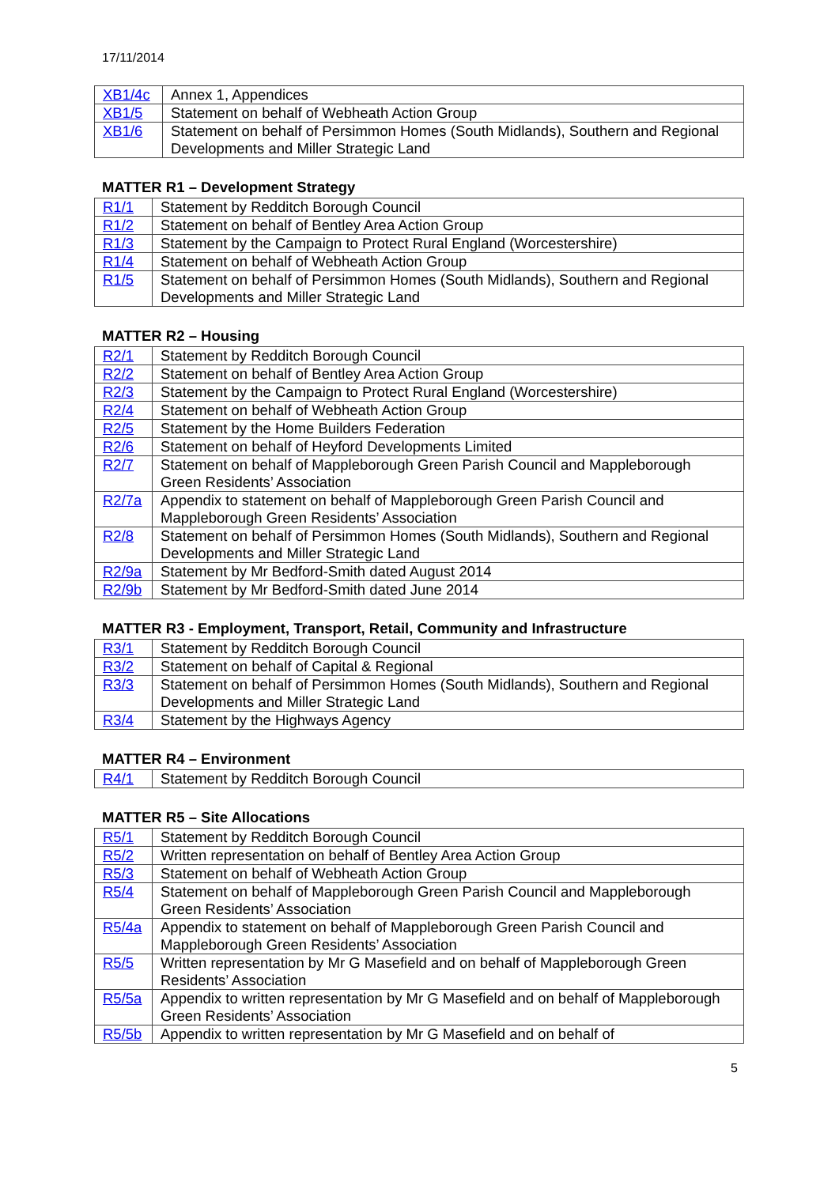17/11/2014
| XB1/4c | Annex 1, Appendices |
| XB1/5 | Statement on behalf of Webheath Action Group |
| XB1/6 | Statement on behalf of Persimmon Homes (South Midlands), Southern and Regional Developments and Miller Strategic Land |
MATTER R1 – Development Strategy
| R1/1 | Statement by Redditch Borough Council |
| R1/2 | Statement on behalf of Bentley Area Action Group |
| R1/3 | Statement by the Campaign to Protect Rural England (Worcestershire) |
| R1/4 | Statement on behalf of Webheath Action Group |
| R1/5 | Statement on behalf of Persimmon Homes (South Midlands), Southern and Regional Developments and Miller Strategic Land |
MATTER R2 – Housing
| R2/1 | Statement by Redditch Borough Council |
| R2/2 | Statement on behalf of Bentley Area Action Group |
| R2/3 | Statement by the Campaign to Protect Rural England (Worcestershire) |
| R2/4 | Statement on behalf of Webheath Action Group |
| R2/5 | Statement by the Home Builders Federation |
| R2/6 | Statement on behalf of Heyford Developments Limited |
| R2/7 | Statement on behalf of Mappleborough Green Parish Council and Mappleborough Green Residents’ Association |
| R2/7a | Appendix to statement on behalf of Mappleborough Green Parish Council and Mappleborough Green Residents’ Association |
| R2/8 | Statement on behalf of Persimmon Homes (South Midlands), Southern and Regional Developments and Miller Strategic Land |
| R2/9a | Statement by Mr Bedford-Smith dated August 2014 |
| R2/9b | Statement by Mr Bedford-Smith dated June 2014 |
MATTER R3 - Employment, Transport, Retail, Community and Infrastructure
| R3/1 | Statement by Redditch Borough Council |
| R3/2 | Statement on behalf of Capital & Regional |
| R3/3 | Statement on behalf of Persimmon Homes (South Midlands), Southern and Regional Developments and Miller Strategic Land |
| R3/4 | Statement by the Highways Agency |
MATTER R4 – Environment
| R4/1 | Statement by Redditch Borough Council |
MATTER R5 – Site Allocations
| R5/1 | Statement by Redditch Borough Council |
| R5/2 | Written representation on behalf of Bentley Area Action Group |
| R5/3 | Statement on behalf of Webheath Action Group |
| R5/4 | Statement on behalf of Mappleborough Green Parish Council and Mappleborough Green Residents’ Association |
| R5/4a | Appendix to statement on behalf of Mappleborough Green Parish Council and Mappleborough Green Residents’ Association |
| R5/5 | Written representation by Mr G Masefield and on behalf of Mappleborough Green Residents’ Association |
| R5/5a | Appendix to written representation by Mr G Masefield and on behalf of Mappleborough Green Residents’ Association |
| R5/5b | Appendix to written representation by Mr G Masefield and on behalf of |
5